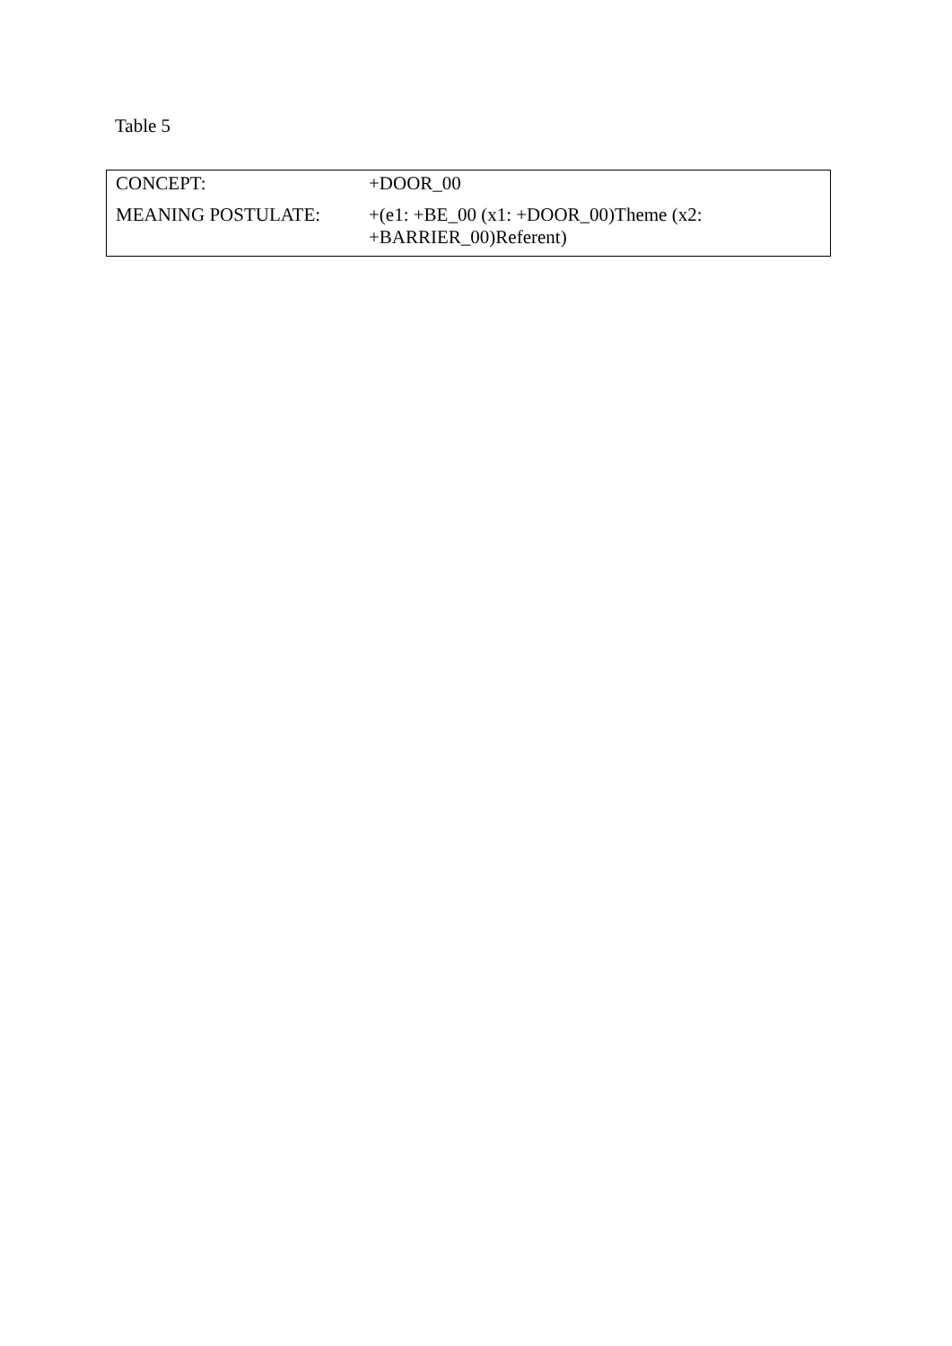Table 5
| CONCEPT: | +DOOR_00 |
| MEANING POSTULATE: | +(e1: +BE_00 (x1: +DOOR_00)Theme (x2: +BARRIER_00)Referent) |